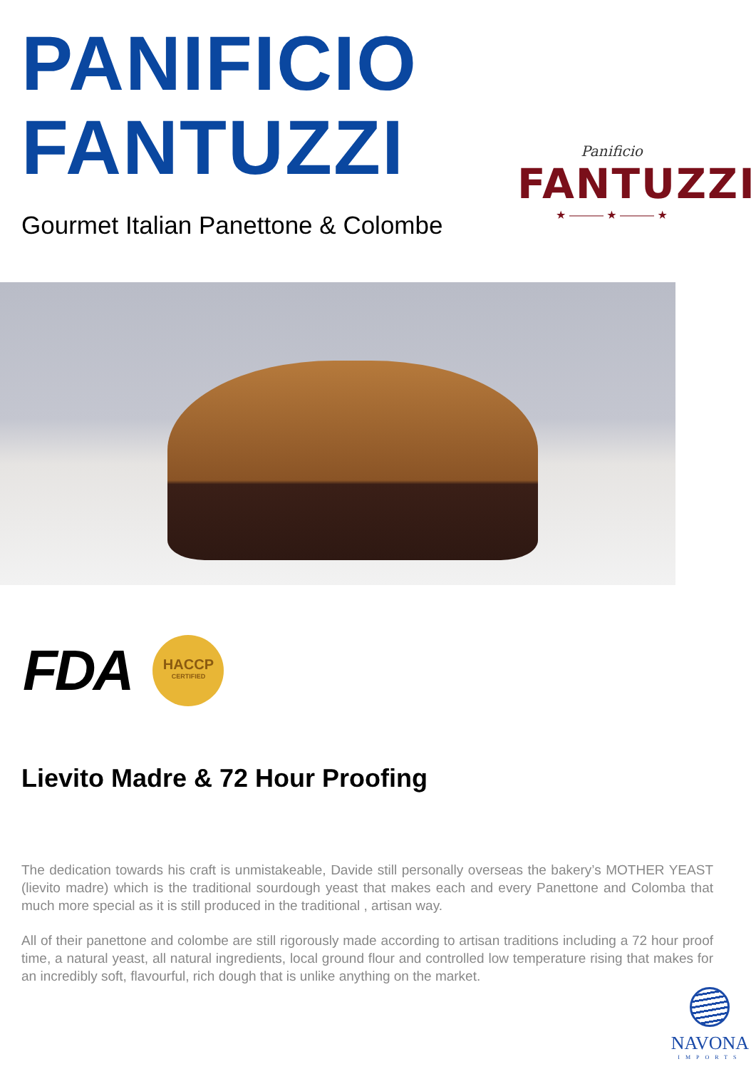PANIFICIO
FANTUZZI
Gourmet Italian Panettone & Colombe
Panificio
FANTUZZI
★ ——— ★ ——— ★
FDA
HACCP
CERTIFIED
Lievito Madre & 72 Hour Proofing
The dedication towards his craft is unmistakeable, Davide still personally overseas the bakery’s MOTHER YEAST (lievito madre) which is the traditional sourdough yeast that makes each and every Panettone and Colomba that much more special as it is still produced in the traditional , artisan way.
All of their panettone and colombe are still rigorously made according to artisan traditions including a 72 hour proof time, a natural yeast, all natural ingredients, local ground flour and controlled low temperature rising that makes for an incredibly soft, flavourful, rich dough that is unlike anything on the market.
NAVONA
IMPORTS